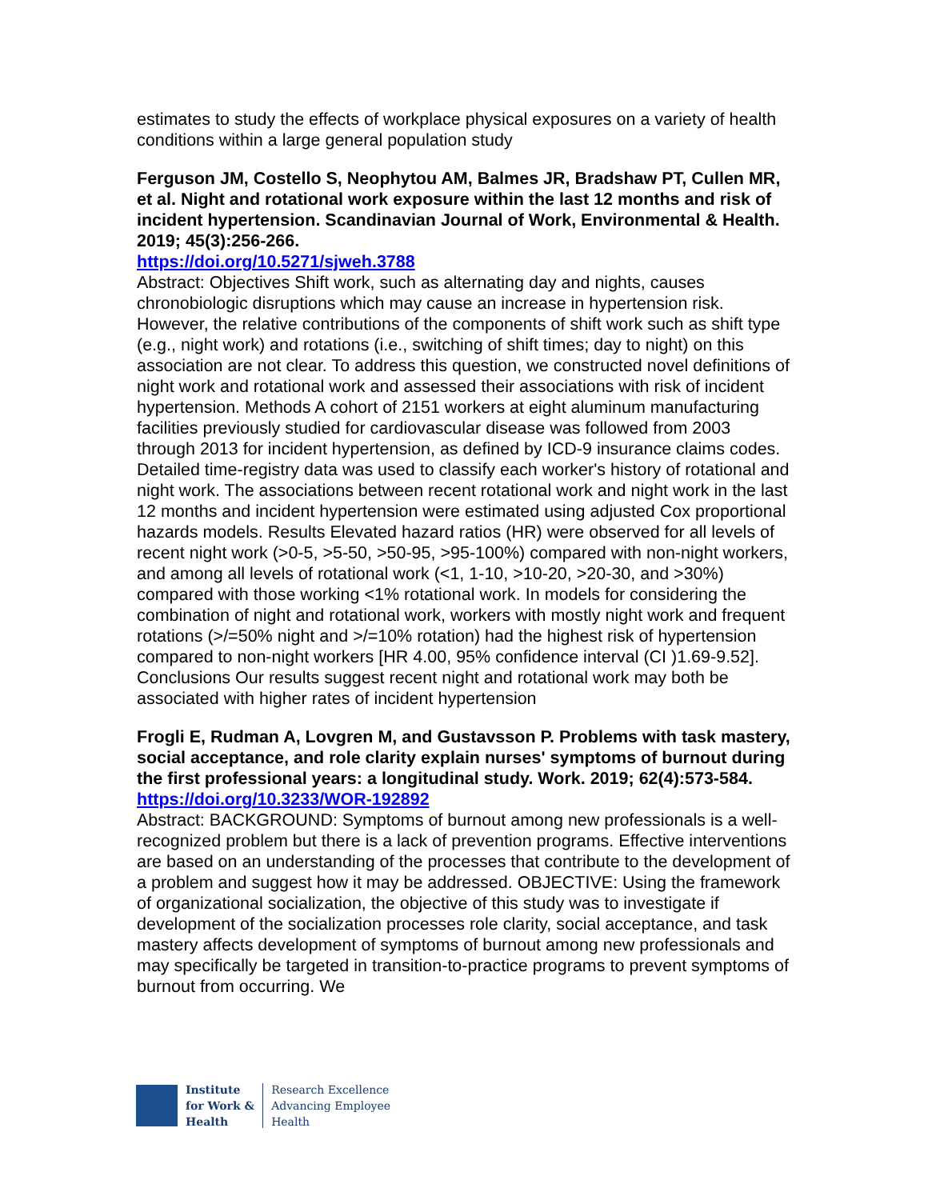estimates to study the effects of workplace physical exposures on a variety of health conditions within a large general population study
Ferguson JM, Costello S, Neophytou AM, Balmes JR, Bradshaw PT, Cullen MR, et al. Night and rotational work exposure within the last 12 months and risk of incident hypertension. Scandinavian Journal of Work, Environmental & Health. 2019; 45(3):256-266.
https://doi.org/10.5271/sjweh.3788
Abstract: Objectives Shift work, such as alternating day and nights, causes chronobiologic disruptions which may cause an increase in hypertension risk. However, the relative contributions of the components of shift work such as shift type (e.g., night work) and rotations (i.e., switching of shift times; day to night) on this association are not clear. To address this question, we constructed novel definitions of night work and rotational work and assessed their associations with risk of incident hypertension. Methods A cohort of 2151 workers at eight aluminum manufacturing facilities previously studied for cardiovascular disease was followed from 2003 through 2013 for incident hypertension, as defined by ICD-9 insurance claims codes. Detailed time-registry data was used to classify each worker's history of rotational and night work. The associations between recent rotational work and night work in the last 12 months and incident hypertension were estimated using adjusted Cox proportional hazards models. Results Elevated hazard ratios (HR) were observed for all levels of recent night work (>0-5, >5-50, >50-95, >95-100%) compared with non-night workers, and among all levels of rotational work (<1, 1-10, >10-20, >20-30, and >30%) compared with those working <1% rotational work. In models for considering the combination of night and rotational work, workers with mostly night work and frequent rotations (>/=50% night and >/=10% rotation) had the highest risk of hypertension compared to non-night workers [HR 4.00, 95% confidence interval (CI )1.69-9.52]. Conclusions Our results suggest recent night and rotational work may both be associated with higher rates of incident hypertension
Frogli E, Rudman A, Lovgren M, and Gustavsson P. Problems with task mastery, social acceptance, and role clarity explain nurses' symptoms of burnout during the first professional years: a longitudinal study. Work. 2019; 62(4):573-584.
https://doi.org/10.3233/WOR-192892
Abstract: BACKGROUND: Symptoms of burnout among new professionals is a well-recognized problem but there is a lack of prevention programs. Effective interventions are based on an understanding of the processes that contribute to the development of a problem and suggest how it may be addressed. OBJECTIVE: Using the framework of organizational socialization, the objective of this study was to investigate if development of the socialization processes role clarity, social acceptance, and task mastery affects development of symptoms of burnout among new professionals and may specifically be targeted in transition-to-practice programs to prevent symptoms of burnout from occurring. We
Institute
for Work &
Health
Research Excellence
Advancing Employee
Health